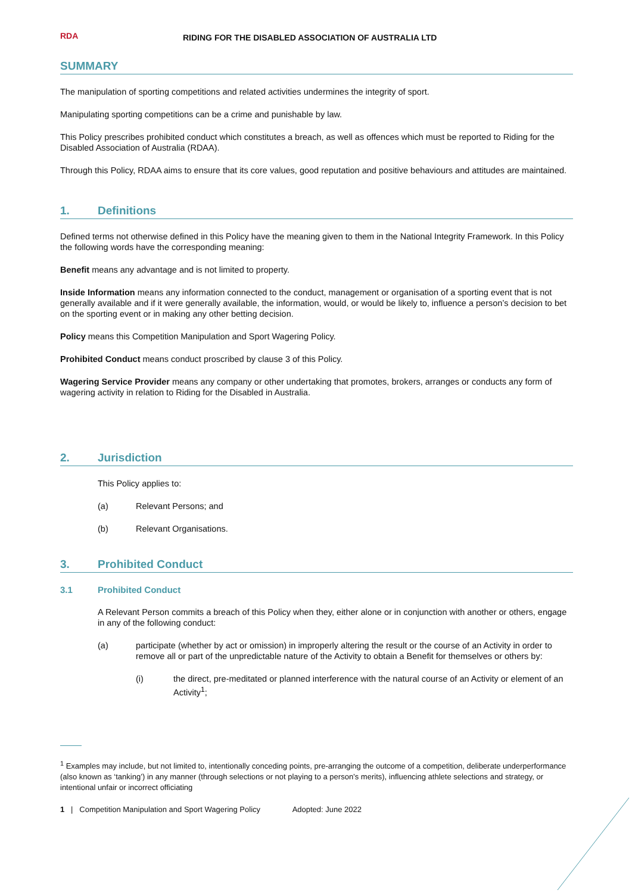RDA
RIDING FOR THE DISABLED ASSOCIATION OF AUSTRALIA LTD
SUMMARY
The manipulation of sporting competitions and related activities undermines the integrity of sport.
Manipulating sporting competitions can be a crime and punishable by law.
This Policy prescribes prohibited conduct which constitutes a breach, as well as offences which must be reported to Riding for the Disabled Association of Australia (RDAA).
Through this Policy, RDAA aims to ensure that its core values, good reputation and positive behaviours and attitudes are maintained.
1. Definitions
Defined terms not otherwise defined in this Policy have the meaning given to them in the National Integrity Framework. In this Policy the following words have the corresponding meaning:
Benefit means any advantage and is not limited to property.
Inside Information means any information connected to the conduct, management or organisation of a sporting event that is not generally available and if it were generally available, the information, would, or would be likely to, influence a person’s decision to bet on the sporting event or in making any other betting decision.
Policy means this Competition Manipulation and Sport Wagering Policy.
Prohibited Conduct means conduct proscribed by clause 3 of this Policy.
Wagering Service Provider means any company or other undertaking that promotes, brokers, arranges or conducts any form of wagering activity in relation to Riding for the Disabled in Australia.
2. Jurisdiction
This Policy applies to:
(a) Relevant Persons; and
(b) Relevant Organisations.
3. Prohibited Conduct
3.1 Prohibited Conduct
A Relevant Person commits a breach of this Policy when they, either alone or in conjunction with another or others, engage in any of the following conduct:
(a) participate (whether by act or omission) in improperly altering the result or the course of an Activity in order to remove all or part of the unpredictable nature of the Activity to obtain a Benefit for themselves or others by:
(i) the direct, pre-meditated or planned interference with the natural course of an Activity or element of an Activity<sup>1</sup>;
<sup>1</sup> Examples may include, but not limited to, intentionally conceding points, pre-arranging the outcome of a competition, deliberate underperformance (also known as ‘tanking’) in any manner (through selections or not playing to a person’s merits), influencing athlete selections and strategy, or intentional unfair or incorrect officiating
1 | Competition Manipulation and Sport Wagering Policy Adopted: June 2022